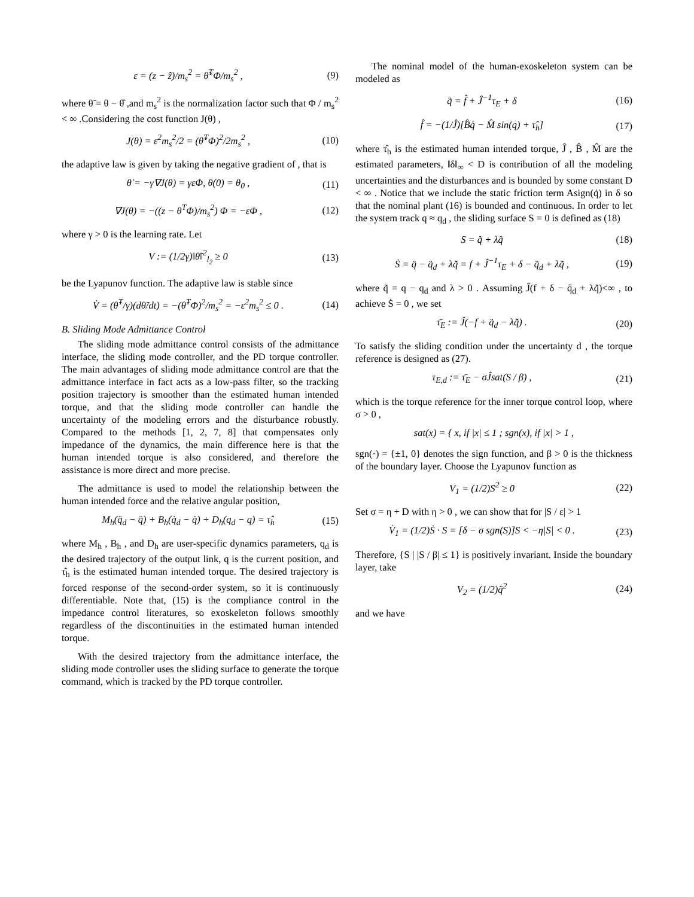ε = (z − ẑ)/m<sub>s</sub><sup>2</sup> = θ̃<sup>T</sup>Φ/m<sub>s</sub><sup>2</sup> , (9)
where θ̃ = θ − θ̂ ,and m<sub>s</sub><sup>2</sup> is the normalization factor such that Φ / m<sub>s</sub><sup>2</sup> < ∞ .Considering the cost function J(θ) ,
J(θ) = ε<sup>2</sup>m<sub>s</sub><sup>2</sup>/2 = (θ̃<sup>T</sup>Φ)<sup>2</sup>/2m<sub>s</sub><sup>2</sup> , (10)
the adaptive law is given by taking the negative gradient of , that is
θ̇ = −γ∇J(θ) = γεΦ, θ(0) = θ<sub>0</sub> , (11)
∇J(θ) = −((z − θ<sup>T</sup>Φ)/m<sub>s</sub><sup>2</sup>) Φ = −εΦ , (12)
where γ > 0 is the learning rate. Let
V := (1/2γ)‖θ̃‖<sup>2</sup><sub>l<sub>2</sub></sub> ≥ 0 (13)
be the Lyapunov function. The adaptive law is stable since
V̇ = (θ̃<sup>T</sup>/γ)(dθ̃/dt) = −(θ̃<sup>T</sup>Φ)<sup>2</sup>/m<sub>s</sub><sup>2</sup> = −ε<sup>2</sup>m<sub>s</sub><sup>2</sup> ≤ 0 . (14)
B. Sliding Mode Admittance Control
The sliding mode admittance control consists of the admittance interface, the sliding mode controller, and the PD torque controller. The main advantages of sliding mode admittance control are that the admittance interface in fact acts as a low-pass filter, so the tracking position trajectory is smoother than the estimated human intended torque, and that the sliding mode controller can handle the uncertainty of the modeling errors and the disturbance robustly. Compared to the methods [1, 2, 7, 8] that compensates only impedance of the dynamics, the main difference here is that the human intended torque is also considered, and therefore the assistance is more direct and more precise.
The admittance is used to model the relationship between the human intended force and the relative angular position,
M<sub>h</sub>(q̈<sub>d</sub> − q̈) + B<sub>h</sub>(q̇<sub>d</sub> − q̇) + D<sub>h</sub>(q<sub>d</sub> − q) = τ̂<sub>h</sub> (15)
where M<sub>h</sub> , B<sub>h</sub> , and D<sub>h</sub> are user-specific dynamics parameters, q<sub>d</sub> is the desired trajectory of the output link, q is the current position, and τ̂<sub>h</sub> is the estimated human intended torque. The desired trajectory is forced response of the second-order system, so it is continuously differentiable. Note that, (15) is the compliance control in the impedance control literatures, so exoskeleton follows smoothly regardless of the discontinuities in the estimated human intended torque.
With the desired trajectory from the admittance interface, the sliding mode controller uses the sliding surface to generate the torque command, which is tracked by the PD torque controller.
The nominal model of the human-exoskeleton system can be modeled as
q̈ = f̂ + Ĵ<sup>−1</sup>τ<sub>E</sub> + δ (16)
f̂ = −(1/Ĵ)[B̂q̇ − M̂ sin(q) + τ̂<sub>h</sub>] (17)
where τ̂<sub>h</sub> is the estimated human intended torque, Ĵ , B̂ , M̂ are the estimated parameters, ‖δ‖<sub>∞</sub> < D is contribution of all the modeling uncertainties and the disturbances and is bounded by some constant D < ∞ . Notice that we include the static friction term Asign(q̇) in δ so that the nominal plant (16) is bounded and continuous. In order to let the system track q ≈ q<sub>d</sub> , the sliding surface S = 0 is defined as (18)
S = q̃̇ + λq̃ (18)
Ṡ = q̈ − q̈<sub>d</sub> + λq̃̇ = f + Ĵ<sup>−1</sup>τ<sub>E</sub> + δ − q̈<sub>d</sub> + λq̃̇ , (19)
where q̃ = q − q<sub>d</sub> and λ > 0 . Assuming Ĵ(f + δ − q̈<sub>d</sub> + λq̃̇)<∞ , to achieve Ṡ = 0 , we set
τ̄<sub>E</sub> := Ĵ(−f + q̈<sub>d</sub> − λq̃̇) . (20)
To satisfy the sliding condition under the uncertainty d , the torque reference is designed as (27).
τ<sub>E,d</sub> := τ̄<sub>E</sub> − σĴsat(S / β) , (21)
which is the torque reference for the inner torque control loop, where σ > 0 ,
sat(x) = { x, if |x| ≤ 1 ; sgn(x), if |x| > 1 ,
sgn(·) = {±1, 0} denotes the sign function, and β > 0 is the thickness of the boundary layer. Choose the Lyapunov function as
V<sub>1</sub> = (1/2)S<sup>2</sup> ≥ 0 (22)
Set σ = η + D with η > 0 , we can show that for |S / ε| > 1
V̇<sub>1</sub> = (1/2)Ṡ · S = [δ − σ sgn(S)]S < −η|S| < 0 . (23)
Therefore, {S | |S / β| ≤ 1} is positively invariant. Inside the boundary layer, take
V<sub>2</sub> = (1/2)q̃<sup>2</sup> (24)
and we have